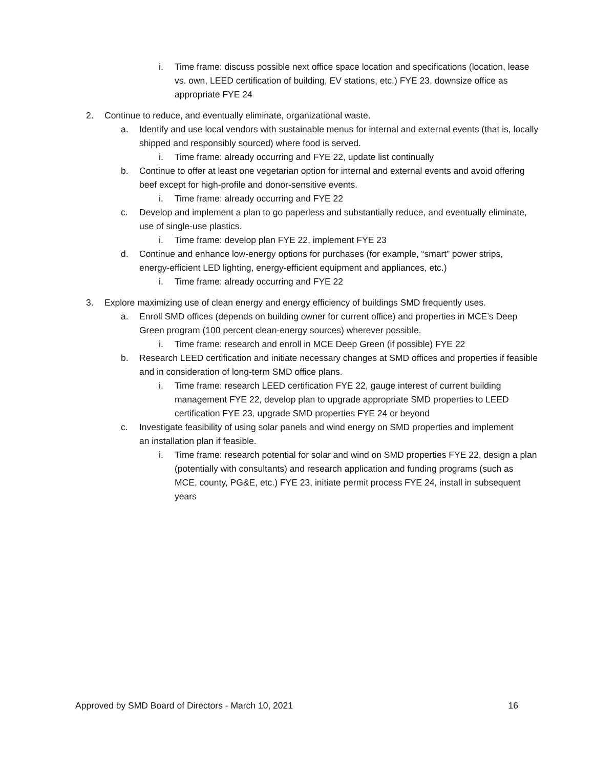i. Time frame: discuss possible next office space location and specifications (location, lease vs. own, LEED certification of building, EV stations, etc.) FYE 23, downsize office as appropriate FYE 24
2. Continue to reduce, and eventually eliminate, organizational waste.
a. Identify and use local vendors with sustainable menus for internal and external events (that is, locally shipped and responsibly sourced) where food is served.
i. Time frame: already occurring and FYE 22, update list continually
b. Continue to offer at least one vegetarian option for internal and external events and avoid offering beef except for high-profile and donor-sensitive events.
i. Time frame: already occurring and FYE 22
c. Develop and implement a plan to go paperless and substantially reduce, and eventually eliminate, use of single-use plastics.
i. Time frame: develop plan FYE 22, implement FYE 23
d. Continue and enhance low-energy options for purchases (for example, “smart” power strips, energy-efficient LED lighting, energy-efficient equipment and appliances, etc.)
i. Time frame: already occurring and FYE 22
3. Explore maximizing use of clean energy and energy efficiency of buildings SMD frequently uses.
a. Enroll SMD offices (depends on building owner for current office) and properties in MCE’s Deep Green program (100 percent clean-energy sources) wherever possible.
i. Time frame: research and enroll in MCE Deep Green (if possible) FYE 22
b. Research LEED certification and initiate necessary changes at SMD offices and properties if feasible and in consideration of long-term SMD office plans.
i. Time frame: research LEED certification FYE 22, gauge interest of current building management FYE 22, develop plan to upgrade appropriate SMD properties to LEED certification FYE 23, upgrade SMD properties FYE 24 or beyond
c. Investigate feasibility of using solar panels and wind energy on SMD properties and implement an installation plan if feasible.
i. Time frame: research potential for solar and wind on SMD properties FYE 22, design a plan (potentially with consultants) and research application and funding programs (such as MCE, county, PG&E, etc.) FYE 23, initiate permit process FYE 24, install in subsequent years
Approved by SMD Board of Directors - March 10, 2021 16